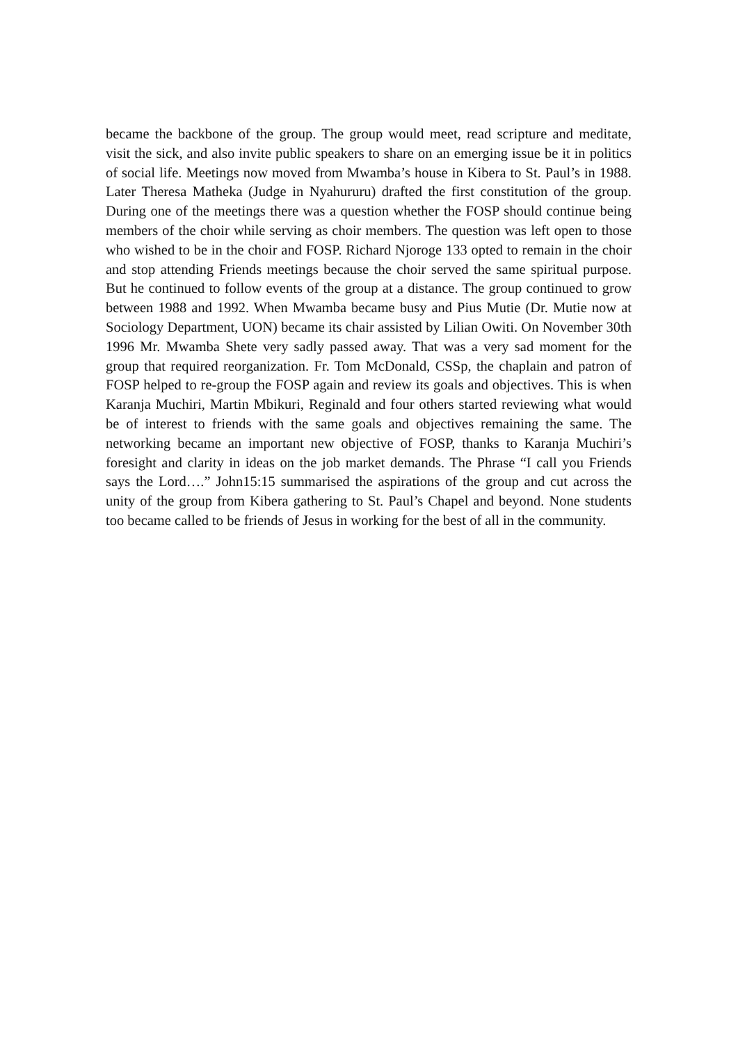became the backbone of the group. The group would meet, read scripture and meditate, visit the sick, and also invite public speakers to share on an emerging issue be it in politics of social life. Meetings now moved from Mwamba’s house in Kibera to St. Paul’s in 1988. Later Theresa Matheka (Judge in Nyahururu) drafted the first constitution of the group. During one of the meetings there was a question whether the FOSP should continue being members of the choir while serving as choir members. The question was left open to those who wished to be in the choir and FOSP. Richard Njoroge 133 opted to remain in the choir and stop attending Friends meetings because the choir served the same spiritual purpose. But he continued to follow events of the group at a distance. The group continued to grow between 1988 and 1992. When Mwamba became busy and Pius Mutie (Dr. Mutie now at Sociology Department, UON) became its chair assisted by Lilian Owiti. On November 30th 1996 Mr. Mwamba Shete very sadly passed away. That was a very sad moment for the group that required reorganization. Fr. Tom McDonald, CSSp, the chaplain and patron of FOSP helped to re-group the FOSP again and review its goals and objectives. This is when Karanja Muchiri, Martin Mbikuri, Reginald and four others started reviewing what would be of interest to friends with the same goals and objectives remaining the same. The networking became an important new objective of FOSP, thanks to Karanja Muchiri’s foresight and clarity in ideas on the job market demands. The Phrase “I call you Friends says the Lord….” John15:15 summarised the aspirations of the group and cut across the unity of the group from Kibera gathering to St. Paul’s Chapel and beyond. None students too became called to be friends of Jesus in working for the best of all in the community.